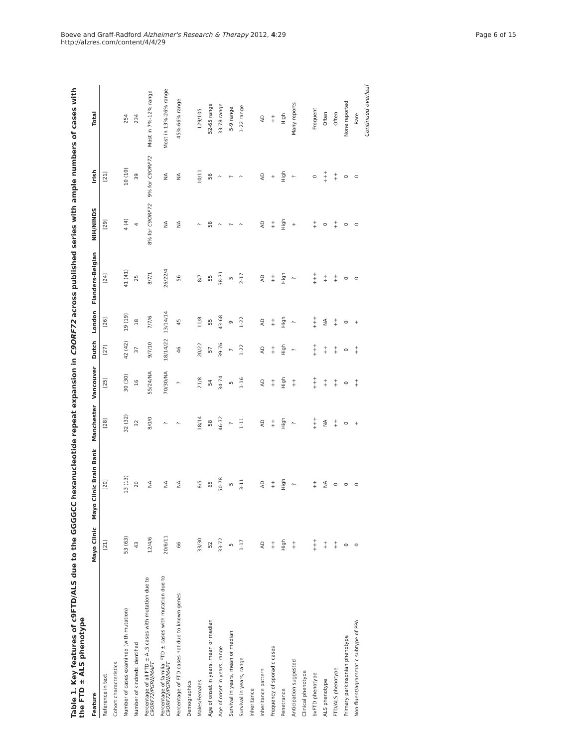Boeve and Graff-Radford Alzheimer's Research & Therapy 2012, 4:29
http://alzres.com/content/4/4/29
Page 6 of 15
Table 1. Key features of c9FTD/ALS due to the GGGGCC hexanucleotide repeat expansion in C9ORF72 across published series with ample numbers of cases with the FTD ± ALS phenotype
| Feature | Mayo Clinic | Mayo Clinic Brain Bank | Manchester | Vancouver | Dutch | London | Flanders-Belgian | NIH/NINDS | Irish | Total |
| --- | --- | --- | --- | --- | --- | --- | --- | --- | --- | --- |
| Reference in text | [21] | [20] | [28] | [25] | [27] | [26] | [24] | [29] | [21] | |
| Cohort characteristics | | | | | | | | | | |
| Number of cases examined (with mutation) | 53 (63) | 13 (13) | 32 (32) | 30 (30) | 42 (42) | 19 (19) | 41 (41) | 4 (4) | 10 (10) | 254 |
| Number of kindreds identified | 43 | 20 | 32 | 16 | 37 | 18 | 25 | 4 | 39 | 234 |
| Percentage of all FTD ± ALS cases with mutation due to C9ORF72/PGRN/MAPT | 12/4/6 | NA | 8/0/0 | 55/24/NA | 9/7/10 | 7/7/6 | 8/7/1 | 8% for C9ORF72 | 9% for C9ORF72 | Most in 7%-12% range |
| Percentage of familial FTD ± cases with mutation due to C9ORF72/PGRN/MAPT | 20/6/11 | NA | ? | 70/30/NA | 18/14/22 | 13/14/14 | 26/22/4 | NA | NA | Most in 13%-26% range |
| Percentage of FTD cases not due to known genes | 66 | NA | ? | ? | 46 | 45 | 56 | NA | NA | 45%-66% range |
| Demographics | | | | | | | | | | |
| Males/Females | 33/30 | 8/5 | 18/14 | 21/8 | 20/22 | 11/8 | 8/7 | ? | 10/11 | 129/105 |
| Age of onset in years, mean or median | 52 | 65 | 58 | 54 | 57 | 55 | 55 | 58 | 56 | 52-65 range |
| Age of onset in years, range | 33-72 | 50-78 | 46-72 | 34-74 | 39-76 | 43-68 | 38-71 | ? | ? | 33-78 range |
| Survival in years, mean or median | 5 | 5 | ? | 5 | 7 | 9 | 5 | ? | ? | 5-9 range |
| Survival in years, range | 1-17 | 3-11 | 1-11 | 1-16 | 1-22 | 1-22 | 2-17 | ? | ? | 1-22 range |
| Inheritance | | | | | | | | | | |
| Inheritance pattern | AD | AD | AD | AD | AD | AD | AD | AD | AD | AD |
| Frequency of sporadic cases | ++ | ++ | ++ | ++ | ++ | ++ | ++ | ++ | + | ++ |
| Penetrance | High | High | High | High | High | High | High | High | High | High |
| Anticipation suggested | ++ | ? | ? | ++ | ? | ? | ? | + | ? | Many reports |
| Clinical phenotype | | | | | | | | | | |
| bvFTD phenotype | +++ | ++ | +++ | +++ | +++ | +++ | +++ | ++ | 0 | Frequent |
| ALS phenotype | ++ | NA | NA | ++ | ++ | NA | ++ | 0 | +++ | Often |
| FTD/ALS phenotype | ++ | 0 | ++ | ++ | ++ | ++ | ++ | ++ | ++ | Often |
| Primary parkinsonian phenotype | 0 | 0 | 0 | 0 | 0 | 0 | 0 | 0 | 0 | None reported |
| Non-fluent/agrammatic subtype of PPA | 0 | 0 | + | ++ | ++ | + | 0 | 0 | 0 | Rare |
Continued overleaf